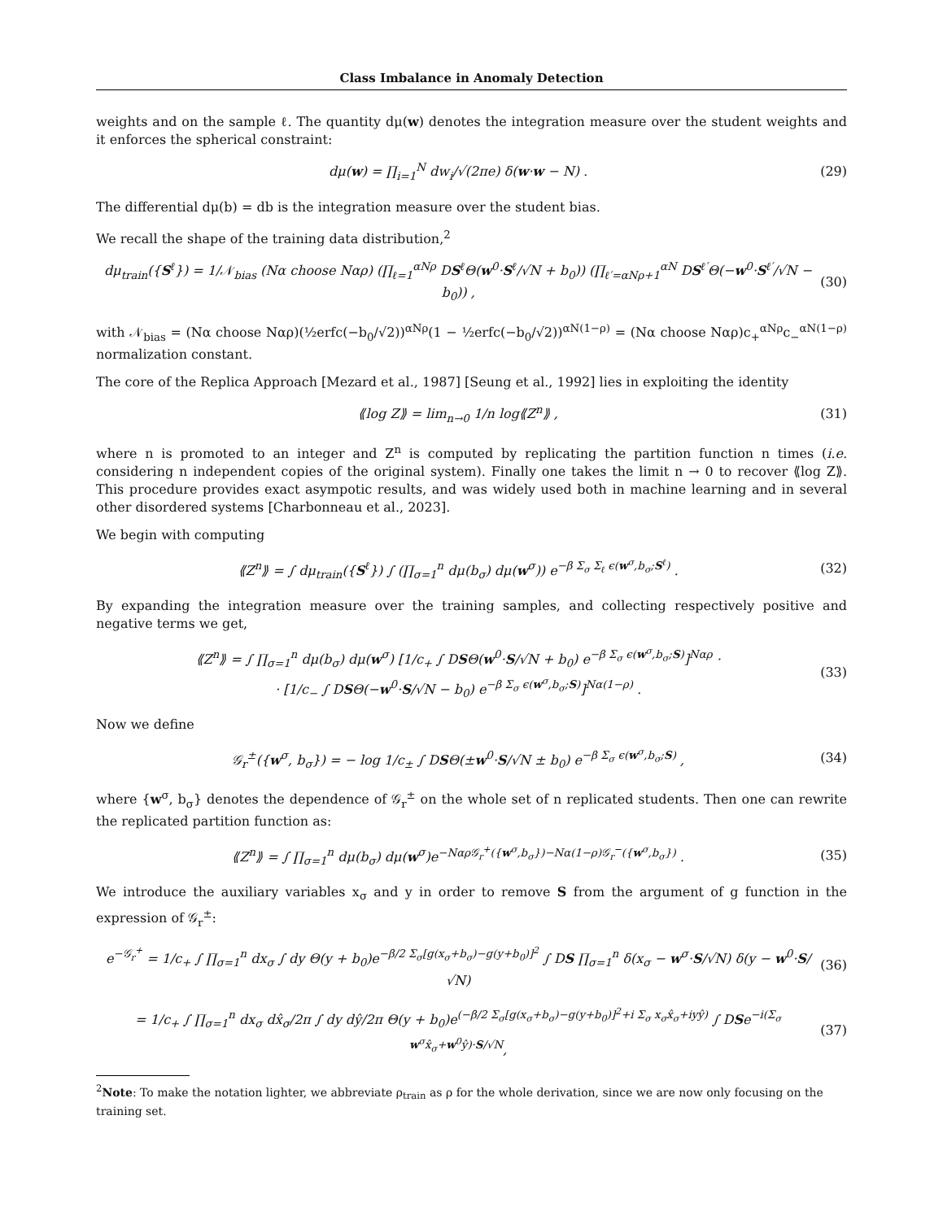Class Imbalance in Anomaly Detection
weights and on the sample ℓ. The quantity dμ(w) denotes the integration measure over the student weights and it enforces the spherical constraint:
dμ(w) = ∏<sub>i=1</sub><sup>N</sup> dw<sub>i</sub>/√(2πe) δ(w·w − N) . (29)
The differential dμ(b) = db is the integration measure over the student bias.
We recall the shape of the training data distribution,<sup>2</sup>
dμ<sub>train</sub>({S<sup>ℓ</sup>}) = 1/𝒩<sub>bias</sub> (Nα choose Nαρ) (∏<sub>ℓ=1</sub><sup>αNρ</sup> DS<sup>ℓ</sup>Θ(w<sup>0</sup>·S<sup>ℓ</sup>/√N + b<sub>0</sub>)) (∏<sub>ℓ′=αNρ+1</sub><sup>αN</sup> DS<sup>ℓ′</sup>Θ(−w<sup>0</sup>·S<sup>ℓ′</sup>/√N − b<sub>0</sub>)) , (30)
with 𝒩<sub>bias</sub> = (Nα choose Nαρ)(½erfc(−b<sub>0</sub>/√2))<sup>αNρ</sup>(1 − ½erfc(−b<sub>0</sub>/√2))<sup>αN(1−ρ)</sup> = (Nα choose Nαρ)c<sub>+</sub><sup>αNρ</sup>c<sub>−</sub><sup>αN(1−ρ)</sup> normalization constant.
The core of the Replica Approach [Mezard et al., 1987] [Seung et al., 1992] lies in exploiting the identity
⟪log Z⟫ = lim<sub>n→0</sub> 1/n log⟪Z<sup>n</sup>⟫ , (31)
where n is promoted to an integer and Z<sup>n</sup> is computed by replicating the partition function n times (i.e. considering n independent copies of the original system). Finally one takes the limit n → 0 to recover ⟪log Z⟫. This procedure provides exact asympotic results, and was widely used both in machine learning and in several other disordered systems [Charbonneau et al., 2023].
We begin with computing
⟪Z<sup>n</sup>⟫ = ∫ dμ<sub>train</sub>({S<sup>ℓ</sup>}) ∫ (∏<sub>σ=1</sub><sup>n</sup> dμ(b<sub>σ</sub>) dμ(w<sup>σ</sup>)) e<sup>−β Σ<sub>σ</sub> Σ<sub>ℓ</sub> ϵ(w<sup>σ</sup>,b<sub>σ</sub>;S<sup>ℓ</sup>)</sup> . (32)
By expanding the integration measure over the training samples, and collecting respectively positive and negative terms we get,
⟪Z<sup>n</sup>⟫ = ∫ ∏<sub>σ=1</sub><sup>n</sup> dμ(b<sub>σ</sub>) dμ(w<sup>σ</sup>) [1/c<sub>+</sub> ∫ DSΘ(w<sup>0</sup>·S/√N + b<sub>0</sub>) e<sup>−β Σ<sub>σ</sub> ϵ(w<sup>σ</sup>,b<sub>σ</sub>;S)</sup>]<sup>Nαρ</sup> ·
· [1/c<sub>−</sub> ∫ DSΘ(−w<sup>0</sup>·S/√N − b<sub>0</sub>) e<sup>−β Σ<sub>σ</sub> ϵ(w<sup>σ</sup>,b<sub>σ</sub>;S)</sup>]<sup>Nα(1−ρ)</sup> . (33)
Now we define
𝒢<sub>r</sub><sup>±</sup>({w<sup>σ</sup>, b<sub>σ</sub>}) = − log 1/c<sub>±</sub> ∫ DSΘ(±w<sup>0</sup>·S/√N ± b<sub>0</sub>) e<sup>−β Σ<sub>σ</sub> ϵ(w<sup>σ</sup>,b<sub>σ</sub>;S)</sup> , (34)
where {w<sup>σ</sup>, b<sub>σ</sub>} denotes the dependence of 𝒢<sub>r</sub><sup>±</sup> on the whole set of n replicated students. Then one can rewrite the replicated partition function as:
⟪Z<sup>n</sup>⟫ = ∫ ∏<sub>σ=1</sub><sup>n</sup> dμ(b<sub>σ</sub>) dμ(w<sup>σ</sup>)e<sup>−Nαρ𝒢<sub>r</sub><sup>+</sup>({w<sup>σ</sup>,b<sub>σ</sub>})−Nα(1−ρ)𝒢<sub>r</sub><sup>−</sup>({w<sup>σ</sup>,b<sub>σ</sub>})</sup> . (35)
We introduce the auxiliary variables x<sub>σ</sub> and y in order to remove S from the argument of g function in the expression of 𝒢<sub>r</sub><sup>±</sup>:
e<sup>−𝒢<sub>r</sub><sup>+</sup></sup> = 1/c<sub>+</sub> ∫ ∏<sub>σ=1</sub><sup>n</sup> dx<sub>σ</sub> ∫ dy Θ(y + b<sub>0</sub>)e<sup>−β/2 Σ<sub>σ</sub>[g(x<sub>σ</sub>+b<sub>σ</sub>)−g(y+b<sub>0</sub>)]<sup>2</sup></sup> ∫ DS ∏<sub>σ=1</sub><sup>n</sup> δ(x<sub>σ</sub> − w<sup>σ</sup>·S/√N) δ(y − w<sup>0</sup>·S/√N) (36)
= 1/c<sub>+</sub> ∫ ∏<sub>σ=1</sub><sup>n</sup> dx<sub>σ</sub> dx̂<sub>σ</sub>/2π ∫ dy dŷ/2π Θ(y + b<sub>0</sub>)e<sup>(−β/2 Σ<sub>σ</sub>[g(x<sub>σ</sub>+b<sub>σ</sub>)−g(y+b<sub>0</sub>)]<sup>2</sup>+i Σ<sub>σ</sub> x<sub>σ</sub>x̂<sub>σ</sub>+iyŷ)</sup> ∫ DSe<sup>−i(Σ<sub>σ</sub> w<sup>σ</sup>x̂<sub>σ</sub>+w<sup>0</sup>ŷ)·S/√N</sup>, (37)
<sup>2</sup> Note: To make the notation lighter, we abbreviate ρ<sub>train</sub> as ρ for the whole derivation, since we are now only focusing on the training set.